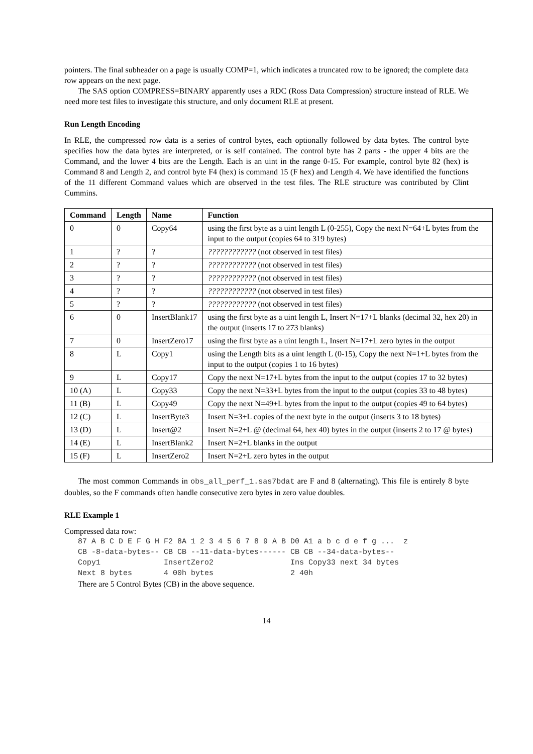pointers. The final subheader on a page is usually COMP=1, which indicates a truncated row to be ignored; the complete data row appears on the next page.
The SAS option COMPRESS=BINARY apparently uses a RDC (Ross Data Compression) structure instead of RLE. We need more test files to investigate this structure, and only document RLE at present.
Run Length Encoding
In RLE, the compressed row data is a series of control bytes, each optionally followed by data bytes. The control byte specifies how the data bytes are interpreted, or is self contained. The control byte has 2 parts - the upper 4 bits are the Command, and the lower 4 bits are the Length. Each is an uint in the range 0-15. For example, control byte 82 (hex) is Command 8 and Length 2, and control byte F4 (hex) is command 15 (F hex) and Length 4. We have identified the functions of the 11 different Command values which are observed in the test files. The RLE structure was contributed by Clint Cummins.
| Command | Length | Name | Function |
| --- | --- | --- | --- |
| 0 | 0 | Copy64 | using the first byte as a uint length L (0-255), Copy the next N=64+L bytes from the input to the output (copies 64 to 319 bytes) |
| 1 | ? | ? | ???????????? (not observed in test files) |
| 2 | ? | ? | ???????????? (not observed in test files) |
| 3 | ? | ? | ???????????? (not observed in test files) |
| 4 | ? | ? | ???????????? (not observed in test files) |
| 5 | ? | ? | ???????????? (not observed in test files) |
| 6 | 0 | InsertBlank17 | using the first byte as a uint length L, Insert N=17+L blanks (decimal 32, hex 20) in the output (inserts 17 to 273 blanks) |
| 7 | 0 | InsertZero17 | using the first byte as a uint length L, Insert N=17+L zero bytes in the output |
| 8 | L | Copy1 | using the Length bits as a uint length L (0-15), Copy the next N=1+L bytes from the input to the output (copies 1 to 16 bytes) |
| 9 | L | Copy17 | Copy the next N=17+L bytes from the input to the output (copies 17 to 32 bytes) |
| 10 (A) | L | Copy33 | Copy the next N=33+L bytes from the input to the output (copies 33 to 48 bytes) |
| 11 (B) | L | Copy49 | Copy the next N=49+L bytes from the input to the output (copies 49 to 64 bytes) |
| 12 (C) | L | InsertByte3 | Insert N=3+L copies of the next byte in the output (inserts 3 to 18 bytes) |
| 13 (D) | L | Insert@2 | Insert N=2+L @ (decimal 64, hex 40) bytes in the output (inserts 2 to 17 @ bytes) |
| 14 (E) | L | InsertBlank2 | Insert N=2+L blanks in the output |
| 15 (F) | L | InsertZero2 | Insert N=2+L zero bytes in the output |
The most common Commands in obs_all_perf_1.sas7bdat are F and 8 (alternating). This file is entirely 8 byte doubles, so the F commands often handle consecutive zero bytes in zero value doubles.
RLE Example 1
Compressed data row:
87 A B C D E F G H F2 8A 1 2 3 4 5 6 7 8 9 A B D0 A1 a b c d e f g ...  z
CB -8-data-bytes-- CB CB --11-data-bytes------ CB CB --34-data-bytes--
Copy1              InsertZero2                 Ins Copy33 next 34 bytes
Next 8 bytes       4 00h bytes                 2 40h
There are 5 Control Bytes (CB) in the above sequence.
14